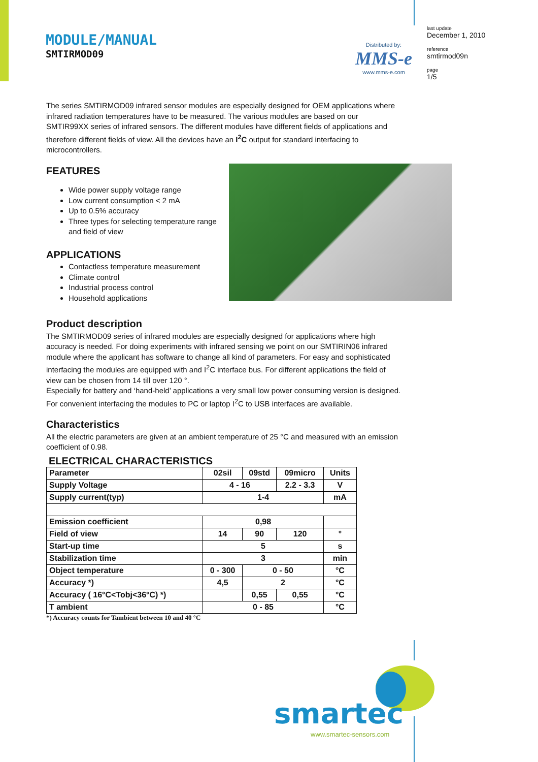MODULE/MANUAL
SMTIRMOD09
Distributed by:
MMS-e
www.mms-e.com
last update
December 1, 2010
reference
smtirmod09n
page
1/5
The series SMTIRMOD09 infrared sensor modules are especially designed for OEM applications where infrared radiation temperatures have to be measured. The various modules are based on our SMTIR99XX series of infrared sensors. The different modules have different fields of applications and therefore different fields of view. All the devices have an I<sup>2</sup>C output for standard interfacing to microcontrollers.
FEATURES
Wide power supply voltage range
Low current consumption < 2 mA
Up to 0.5% accuracy
Three types for selecting temperature range and field of view
APPLICATIONS
Contactless temperature measurement
Climate control
Industrial process control
Household applications
Product description
The SMTIRMOD09 series of infrared modules are especially designed for applications where high accuracy is needed. For doing experiments with infrared sensing we point on our SMTIRIN06 infrared module where the applicant has software to change all kind of parameters. For easy and sophisticated interfacing the modules are equipped with and I<sup>2</sup>C interface bus. For different applications the field of view can be chosen from 14 till over 120 °.
Especially for battery and ‘hand-held’ applications a very small low power consuming version is designed. For convenient interfacing the modules to PC or laptop I<sup>2</sup>C to USB interfaces are available.
Characteristics
All the electric parameters are given at an ambient temperature of 25 °C and measured with an emission coefficient of 0.98.
ELECTRICAL CHARACTERISTICS
| Parameter | 02sil | 09std | 09micro | Units |
| Supply Voltage | 4 - 16 | | 2.2 - 3.3 | V |
| Supply current(typ) | 1-4 | | | mA |
| Emission coefficient | 0,98 | | | |
| Field of view | 14 | 90 | 120 | ° |
| Start-up time | 5 | | | s |
| Stabilization time | 3 | | | min |
| Object temperature | 0 - 300 | 0 - 50 | | °C |
| Accuracy *) | 4,5 | 2 | | °C |
| Accuracy ( 16°C<Tobj<36°C) *) | | 0,55 | 0,55 | °C |
| T ambient | 0 - 85 | | | °C |
*) Accuracy counts for Tambient between 10 and 40 °C
smartec
www.smartec-sensors.com